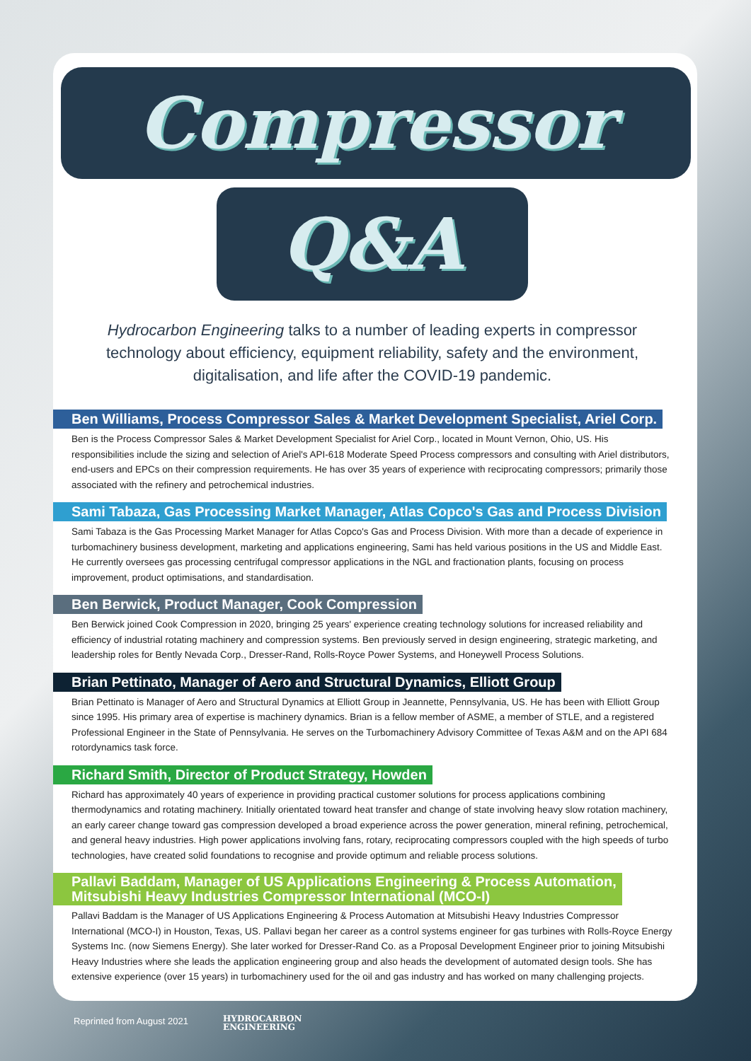Compressor
Q&A
Hydrocarbon Engineering talks to a number of leading experts in compressor technology about efficiency, equipment reliability, safety and the environment, digitalisation, and life after the COVID-19 pandemic.
Ben Williams, Process Compressor Sales & Market Development Specialist, Ariel Corp.
Ben is the Process Compressor Sales & Market Development Specialist for Ariel Corp., located in Mount Vernon, Ohio, US. His responsibilities include the sizing and selection of Ariel's API-618 Moderate Speed Process compressors and consulting with Ariel distributors, end-users and EPCs on their compression requirements. He has over 35 years of experience with reciprocating compressors; primarily those associated with the refinery and petrochemical industries.
Sami Tabaza, Gas Processing Market Manager, Atlas Copco's Gas and Process Division
Sami Tabaza is the Gas Processing Market Manager for Atlas Copco's Gas and Process Division. With more than a decade of experience in turbomachinery business development, marketing and applications engineering, Sami has held various positions in the US and Middle East. He currently oversees gas processing centrifugal compressor applications in the NGL and fractionation plants, focusing on process improvement, product optimisations, and standardisation.
Ben Berwick, Product Manager, Cook Compression
Ben Berwick joined Cook Compression in 2020, bringing 25 years' experience creating technology solutions for increased reliability and efficiency of industrial rotating machinery and compression systems. Ben previously served in design engineering, strategic marketing, and leadership roles for Bently Nevada Corp., Dresser-Rand, Rolls-Royce Power Systems, and Honeywell Process Solutions.
Brian Pettinato, Manager of Aero and Structural Dynamics, Elliott Group
Brian Pettinato is Manager of Aero and Structural Dynamics at Elliott Group in Jeannette, Pennsylvania, US. He has been with Elliott Group since 1995. His primary area of expertise is machinery dynamics. Brian is a fellow member of ASME, a member of STLE, and a registered Professional Engineer in the State of Pennsylvania. He serves on the Turbomachinery Advisory Committee of Texas A&M and on the API 684 rotordynamics task force.
Richard Smith, Director of Product Strategy, Howden
Richard has approximately 40 years of experience in providing practical customer solutions for process applications combining thermodynamics and rotating machinery. Initially orientated toward heat transfer and change of state involving heavy slow rotation machinery, an early career change toward gas compression developed a broad experience across the power generation, mineral refining, petrochemical, and general heavy industries. High power applications involving fans, rotary, reciprocating compressors coupled with the high speeds of turbo technologies, have created solid foundations to recognise and provide optimum and reliable process solutions.
Pallavi Baddam, Manager of US Applications Engineering & Process Automation,
Mitsubishi Heavy Industries Compressor International (MCO-I)
Pallavi Baddam is the Manager of US Applications Engineering & Process Automation at Mitsubishi Heavy Industries Compressor International (MCO-I) in Houston, Texas, US. Pallavi began her career as a control systems engineer for gas turbines with Rolls-Royce Energy Systems Inc. (now Siemens Energy). She later worked for Dresser-Rand Co. as a Proposal Development Engineer prior to joining Mitsubishi Heavy Industries where she leads the application engineering group and also heads the development of automated design tools. She has extensive experience (over 15 years) in turbomachinery used for the oil and gas industry and has worked on many challenging projects.
Reprinted from August 2021
HYDROCARBON
ENGINEERING